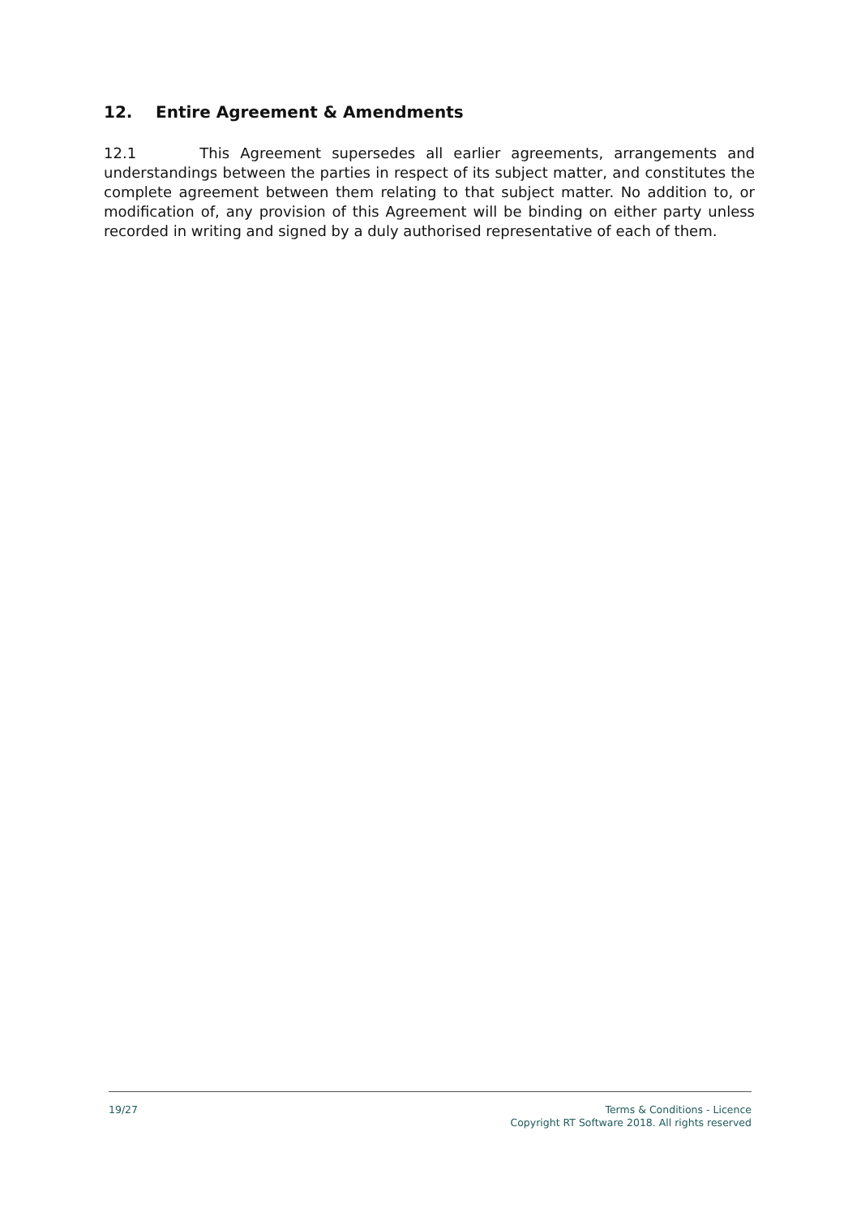12. Entire Agreement & Amendments
12.1 This Agreement supersedes all earlier agreements, arrangements and understandings between the parties in respect of its subject matter, and constitutes the complete agreement between them relating to that subject matter. No addition to, or modification of, any provision of this Agreement will be binding on either party unless recorded in writing and signed by a duly authorised representative of each of them.
19/27 Terms & Conditions - Licence
Copyright RT Software 2018. All rights reserved